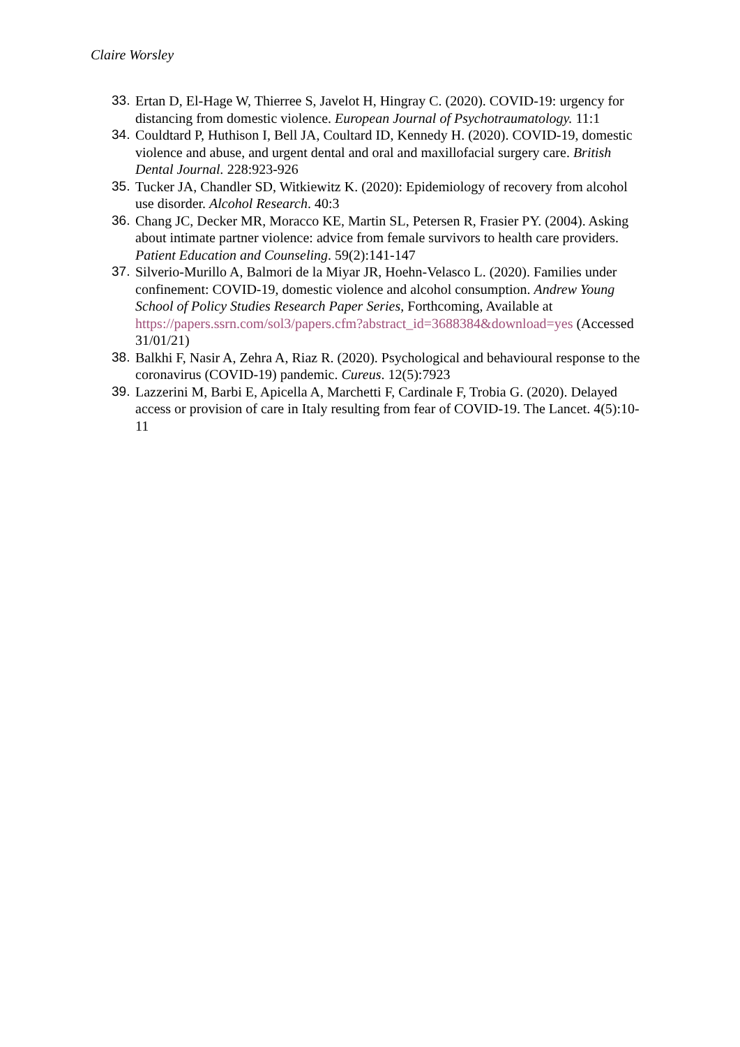Claire Worsley
33. Ertan D, El-Hage W, Thierree S, Javelot H, Hingray C. (2020). COVID-19: urgency for distancing from domestic violence. European Journal of Psychotraumatology. 11:1
34. Couldtard P, Huthison I, Bell JA, Coultard ID, Kennedy H. (2020). COVID-19, domestic violence and abuse, and urgent dental and oral and maxillofacial surgery care. British Dental Journal. 228:923-926
35. Tucker JA, Chandler SD, Witkiewitz K. (2020): Epidemiology of recovery from alcohol use disorder. Alcohol Research. 40:3
36. Chang JC, Decker MR, Moracco KE, Martin SL, Petersen R, Frasier PY. (2004). Asking about intimate partner violence: advice from female survivors to health care providers. Patient Education and Counseling. 59(2):141-147
37. Silverio-Murillo A, Balmori de la Miyar JR, Hoehn-Velasco L. (2020). Families under confinement: COVID-19, domestic violence and alcohol consumption. Andrew Young School of Policy Studies Research Paper Series, Forthcoming, Available at https://papers.ssrn.com/sol3/papers.cfm?abstract_id=3688384&download=yes (Accessed 31/01/21)
38. Balkhi F, Nasir A, Zehra A, Riaz R. (2020). Psychological and behavioural response to the coronavirus (COVID-19) pandemic. Cureus. 12(5):7923
39. Lazzerini M, Barbi E, Apicella A, Marchetti F, Cardinale F, Trobia G. (2020). Delayed access or provision of care in Italy resulting from fear of COVID-19. The Lancet. 4(5):10-11